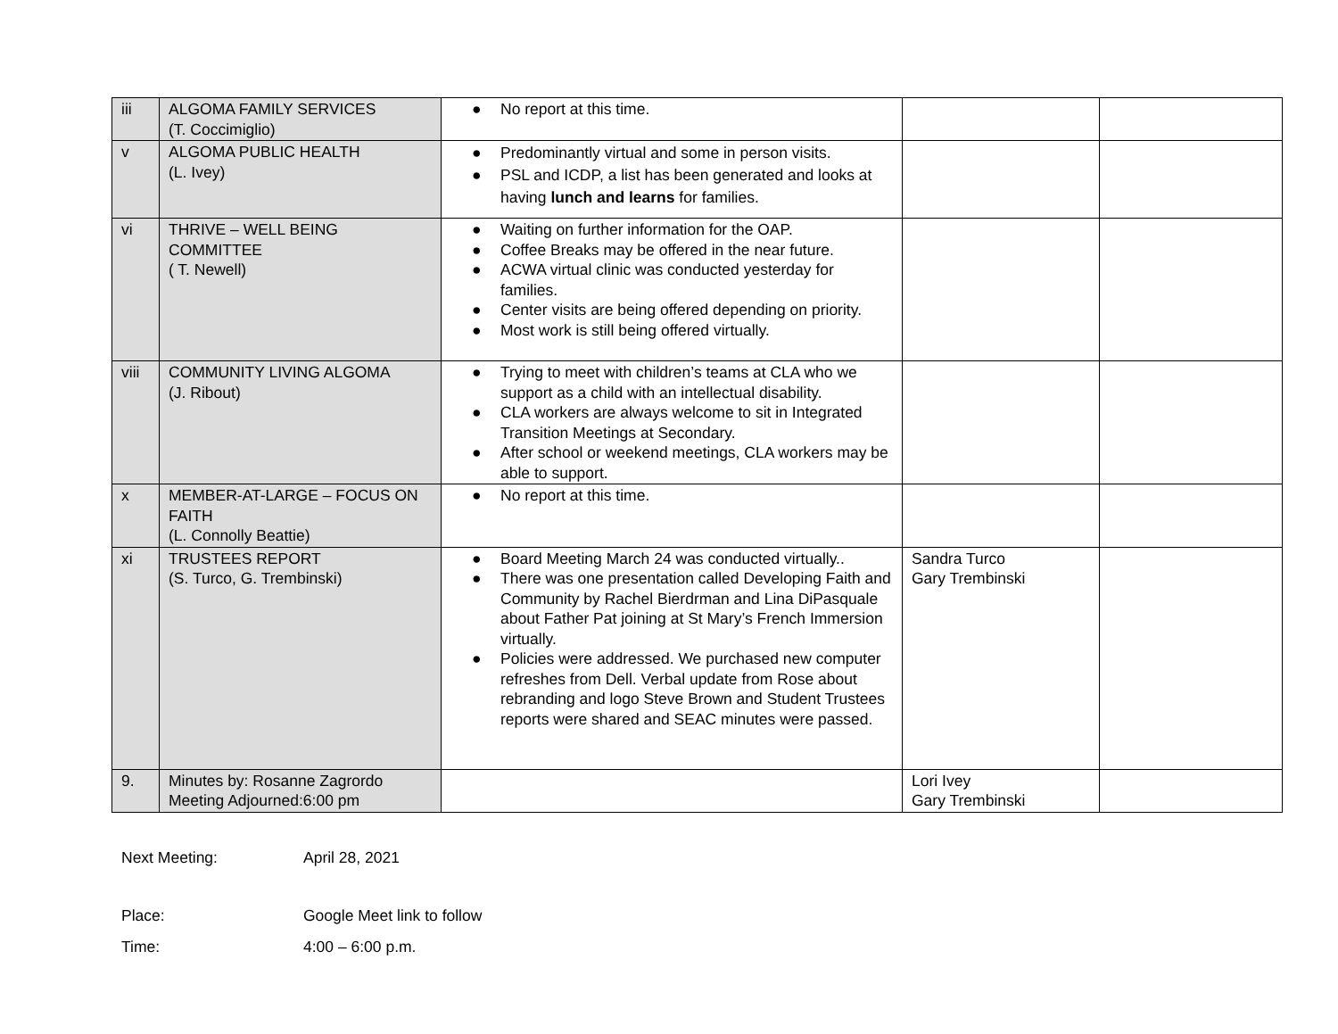| iii | ALGOMA FAMILY SERVICES (T. Coccimiglio) | ● No report at this time. | | |
| v | ALGOMA PUBLIC HEALTH (L. Ivey) | ● Predominantly virtual and some in person visits. ● PSL and ICDP, a list has been generated and looks at having lunch and learns for families. | | |
| vi | THRIVE – WELL BEING COMMITTEE ( T. Newell) | ● Waiting on further information for the OAP. ● Coffee Breaks may be offered in the near future. ● ACWA virtual clinic was conducted yesterday for families. ● Center visits are being offered depending on priority. ● Most work is still being offered virtually. | | |
| viii | COMMUNITY LIVING ALGOMA (J. Ribout) | ● Trying to meet with children’s teams at CLA who we support as a child with an intellectual disability. ● CLA workers are always welcome to sit in Integrated Transition Meetings at Secondary. ● After school or weekend meetings, CLA workers may be able to support. | | |
| x | MEMBER-AT-LARGE – FOCUS ON FAITH (L. Connolly Beattie) | ● No report at this time. | | |
| xi | TRUSTEES REPORT (S. Turco, G. Trembinski) | ● Board Meeting March 24 was conducted virtually.. ● There was one presentation called Developing Faith and Community by Rachel Bierdrman and Lina DiPasquale about Father Pat joining at St Mary’s French Immersion virtually. ● Policies were addressed. We purchased new computer refreshes from Dell. Verbal update from Rose about rebranding and logo Steve Brown and Student Trustees reports were shared and SEAC minutes were passed. | Sandra Turco Gary Trembinski | |
| 9. | Minutes by: Rosanne Zagrordo Meeting Adjourned:6:00 pm | | Lori Ivey Gary Trembinski | |
Next Meeting: April 28, 2021
Place: Google Meet link to follow
Time: 4:00 – 6:00 p.m.